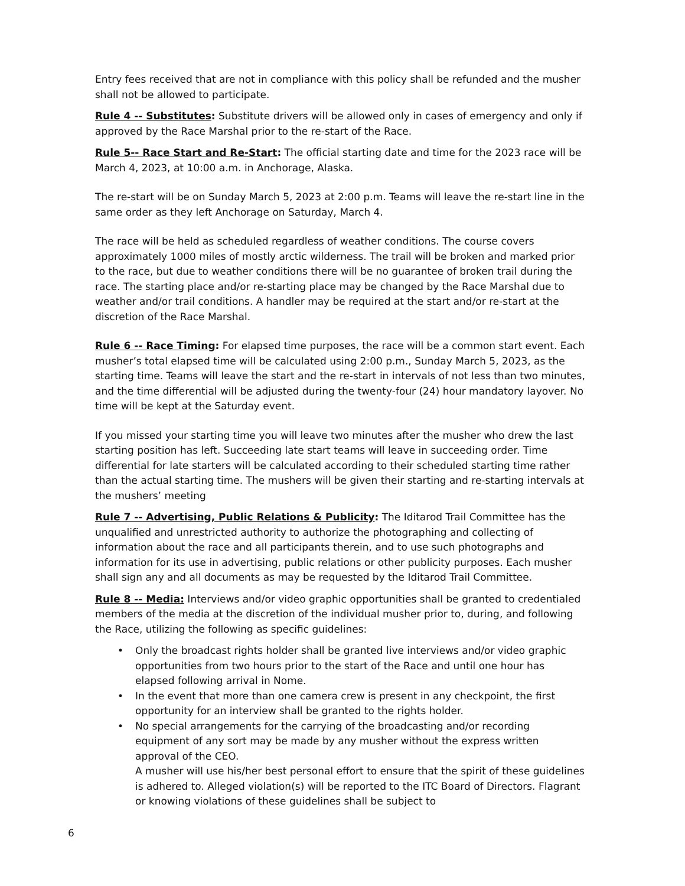Entry fees received that are not in compliance with this policy shall be refunded and the musher shall not be allowed to participate.
Rule 4 -- Substitutes: Substitute drivers will be allowed only in cases of emergency and only if approved by the Race Marshal prior to the re-start of the Race.
Rule 5-- Race Start and Re-Start: The official starting date and time for the 2023 race will be March 4, 2023, at 10:00 a.m. in Anchorage, Alaska.
The re-start will be on Sunday March 5, 2023 at 2:00 p.m. Teams will leave the re-start line in the same order as they left Anchorage on Saturday, March 4.
The race will be held as scheduled regardless of weather conditions. The course covers approximately 1000 miles of mostly arctic wilderness. The trail will be broken and marked prior to the race, but due to weather conditions there will be no guarantee of broken trail during the race. The starting place and/or re-starting place may be changed by the Race Marshal due to weather and/or trail conditions. A handler may be required at the start and/or re-start at the discretion of the Race Marshal.
Rule 6 -- Race Timing: For elapsed time purposes, the race will be a common start event. Each musher’s total elapsed time will be calculated using 2:00 p.m., Sunday March 5, 2023, as the starting time. Teams will leave the start and the re-start in intervals of not less than two minutes, and the time differential will be adjusted during the twenty-four (24) hour mandatory layover. No time will be kept at the Saturday event.
If you missed your starting time you will leave two minutes after the musher who drew the last starting position has left. Succeeding late start teams will leave in succeeding order. Time differential for late starters will be calculated according to their scheduled starting time rather than the actual starting time. The mushers will be given their starting and re-starting intervals at the mushers’ meeting
Rule 7 -- Advertising, Public Relations & Publicity: The Iditarod Trail Committee has the unqualified and unrestricted authority to authorize the photographing and collecting of information about the race and all participants therein, and to use such photographs and information for its use in advertising, public relations or other publicity purposes. Each musher shall sign any and all documents as may be requested by the Iditarod Trail Committee.
Rule 8 -- Media: Interviews and/or video graphic opportunities shall be granted to credentialed members of the media at the discretion of the individual musher prior to, during, and following the Race, utilizing the following as specific guidelines:
• Only the broadcast rights holder shall be granted live interviews and/or video graphic opportunities from two hours prior to the start of the Race and until one hour has elapsed following arrival in Nome.
• In the event that more than one camera crew is present in any checkpoint, the first opportunity for an interview shall be granted to the rights holder.
• No special arrangements for the carrying of the broadcasting and/or recording equipment of any sort may be made by any musher without the express written approval of the CEO.
A musher will use his/her best personal effort to ensure that the spirit of these guidelines is adhered to. Alleged violation(s) will be reported to the ITC Board of Directors. Flagrant or knowing violations of these guidelines shall be subject to
6